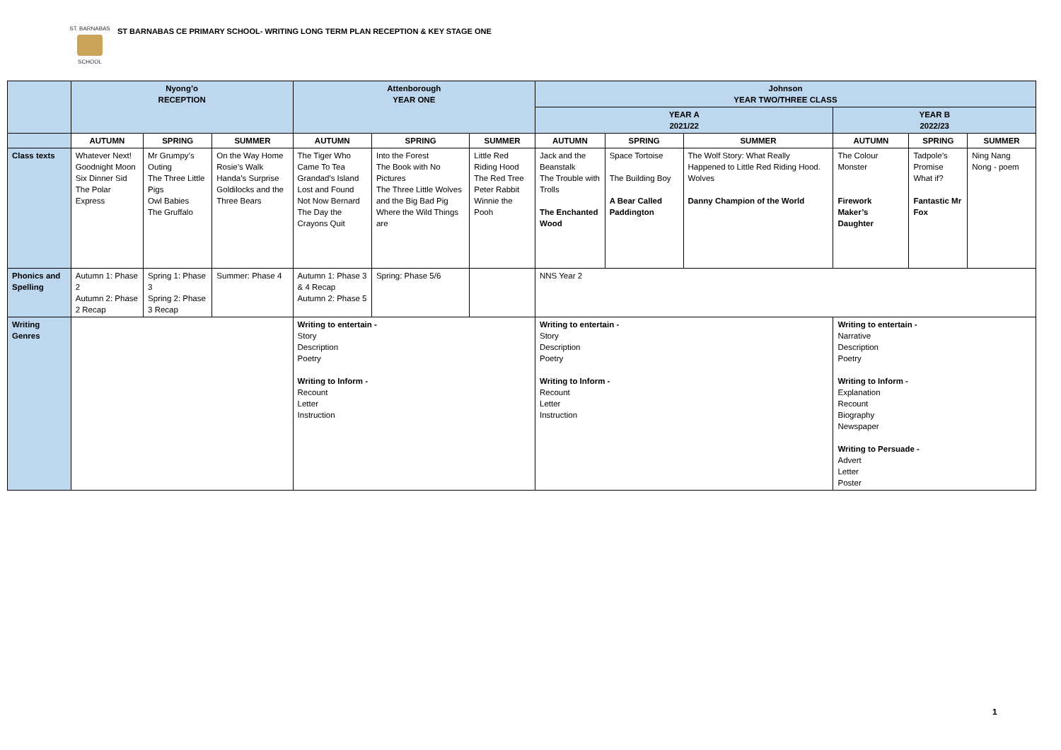ST. BARNABAS
SCHOOL
ST BARNABAS CE PRIMARY SCHOOL- WRITING LONG TERM PLAN RECEPTION & KEY STAGE ONE
| | Nyong’o RECEPTION | | | Attenborough YEAR ONE | | | Johnson YEAR TWO/THREE CLASS | | | | | |
| --- | --- | --- | --- | --- | --- | --- | --- | --- | --- | --- | --- | --- |
| | | | | | | | YEAR A 2021/22 | | | YEAR B 2022/23 | | |
| | AUTUMN | SPRING | SUMMER | AUTUMN | SPRING | SUMMER | AUTUMN | SPRING | SUMMER | AUTUMN | SPRING | SUMMER |
| Class texts | Whatever Next! Goodnight Moon Six Dinner Sid The Polar Express | Mr Grumpy’s Outing The Three Little Pigs Owl Babies The Gruffalo | On the Way Home Rosie’s Walk Handa’s Surprise Goldilocks and the Three Bears | The Tiger Who Came To Tea Grandad’s Island Lost and Found Not Now Bernard The Day the Crayons Quit | Into the Forest The Book with No Pictures The Three Little Wolves and the Big Bad Pig Where the Wild Things are | Little Red Riding Hood The Red Tree Peter Rabbit Winnie the Pooh | Jack and the Beanstalk The Trouble with Trolls The Enchanted Wood | Space Tortoise The Building Boy A Bear Called Paddington | The Wolf Story: What Really Happened to Little Red Riding Hood. Wolves Danny Champion of the World | The Colour Monster Firework Maker’s Daughter | Tadpole’s Promise What if? Fantastic Mr Fox | Ning Nang Nong - poem |
| Phonics and Spelling | Autumn 1: Phase 2 Autumn 2: Phase 2 Recap | Spring 1: Phase 3 Spring 2: Phase 3 Recap | Summer: Phase 4 | Autumn 1: Phase 3 & 4 Recap Autumn 2: Phase 5 | Spring: Phase 5/6 | | NNS Year 2 | | | | | |
| Writing Genres | | | | Writing to entertain - Story Description Poetry Writing to Inform - Recount Letter Instruction | | | Writing to entertain - Story Description Poetry Writing to Inform - Recount Letter Instruction | | | Writing to entertain - Narrative Description Poetry Writing to Inform - Explanation Recount Biography Newspaper Writing to Persuade - Advert Letter Poster | | |
1